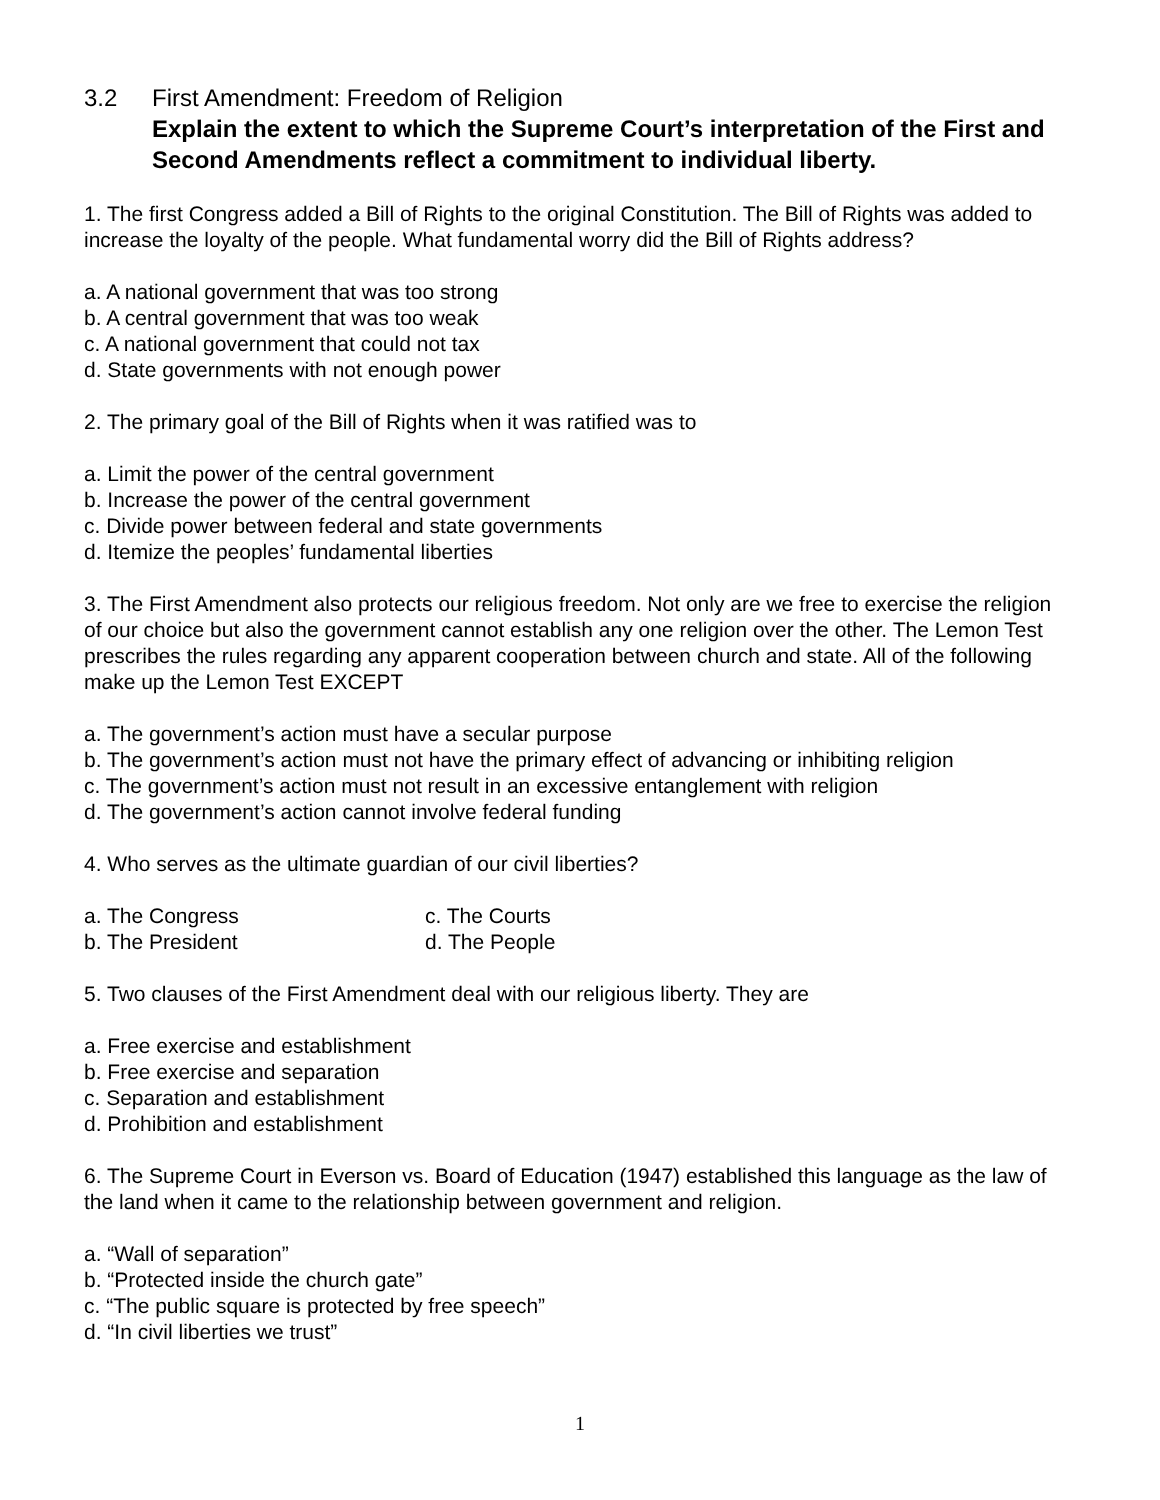3.2 First Amendment: Freedom of Religion
Explain the extent to which the Supreme Court’s interpretation of the First and Second Amendments reflect a commitment to individual liberty.
1. The first Congress added a Bill of Rights to the original Constitution. The Bill of Rights was added to increase the loyalty of the people. What fundamental worry did the Bill of Rights address?
a. A national government that was too strong
b. A central government that was too weak
c. A national government that could not tax
d. State governments with not enough power
2. The primary goal of the Bill of Rights when it was ratified was to
a. Limit the power of the central government
b. Increase the power of the central government
c. Divide power between federal and state governments
d. Itemize the peoples’ fundamental liberties
3. The First Amendment also protects our religious freedom. Not only are we free to exercise the religion of our choice but also the government cannot establish any one religion over the other. The Lemon Test prescribes the rules regarding any apparent cooperation between church and state. All of the following make up the Lemon Test EXCEPT
a. The government’s action must have a secular purpose
b. The government’s action must not have the primary effect of advancing or inhibiting religion
c. The government’s action must not result in an excessive entanglement with religion
d. The government’s action cannot involve federal funding
4. Who serves as the ultimate guardian of our civil liberties?
a. The Congress c. The Courts
b. The President d. The People
5. Two clauses of the First Amendment deal with our religious liberty. They are
a. Free exercise and establishment
b. Free exercise and separation
c. Separation and establishment
d. Prohibition and establishment
6. The Supreme Court in Everson vs. Board of Education (1947) established this language as the law of the land when it came to the relationship between government and religion.
a. “Wall of separation”
b. “Protected inside the church gate”
c. “The public square is protected by free speech”
d. “In civil liberties we trust”
1